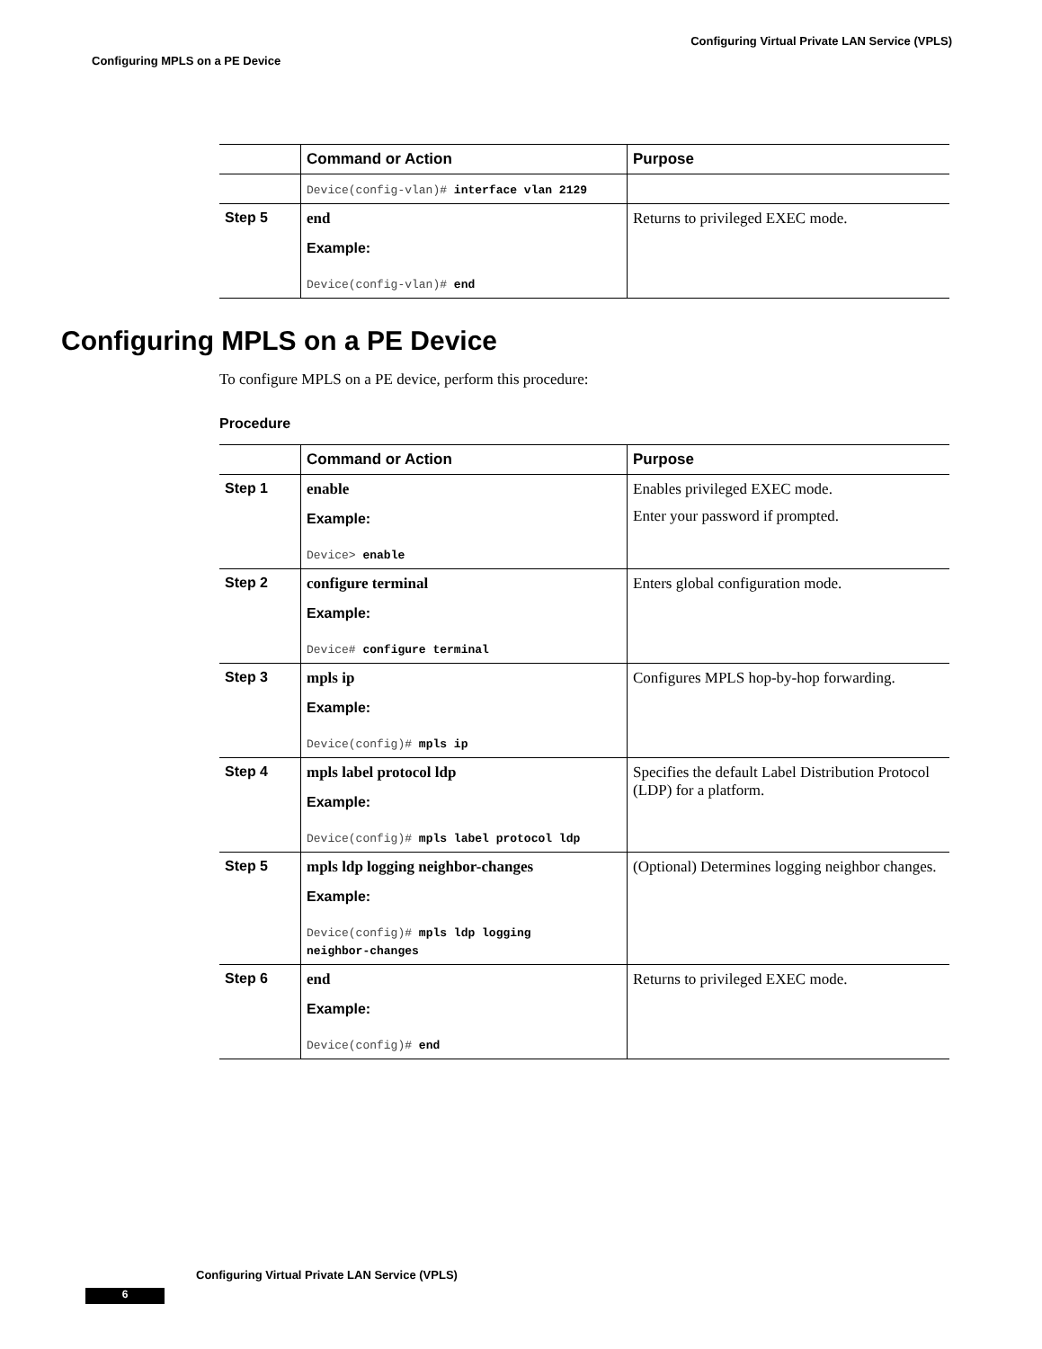Configuring Virtual Private LAN Service (VPLS)
Configuring MPLS on a PE Device
| | Command or Action | Purpose |
| --- | --- | --- |
| | Device(config-vlan)# interface vlan 2129 | |
| Step 5 | end Example: Device(config-vlan)# end | Returns to privileged EXEC mode. |
Configuring MPLS on a PE Device
To configure MPLS on a PE device, perform this procedure:
Procedure
| | Command or Action | Purpose |
| --- | --- | --- |
| Step 1 | enable Example: Device> enable | Enables privileged EXEC mode. Enter your password if prompted. |
| Step 2 | configure terminal Example: Device# configure terminal | Enters global configuration mode. |
| Step 3 | mpls ip Example: Device(config)# mpls ip | Configures MPLS hop-by-hop forwarding. |
| Step 4 | mpls label protocol ldp Example: Device(config)# mpls label protocol ldp | Specifies the default Label Distribution Protocol (LDP) for a platform. |
| Step 5 | mpls ldp logging neighbor-changes Example: Device(config)# mpls ldp logging neighbor-changes | (Optional) Determines logging neighbor changes. |
| Step 6 | end Example: Device(config)# end | Returns to privileged EXEC mode. |
Configuring Virtual Private LAN Service (VPLS)
6